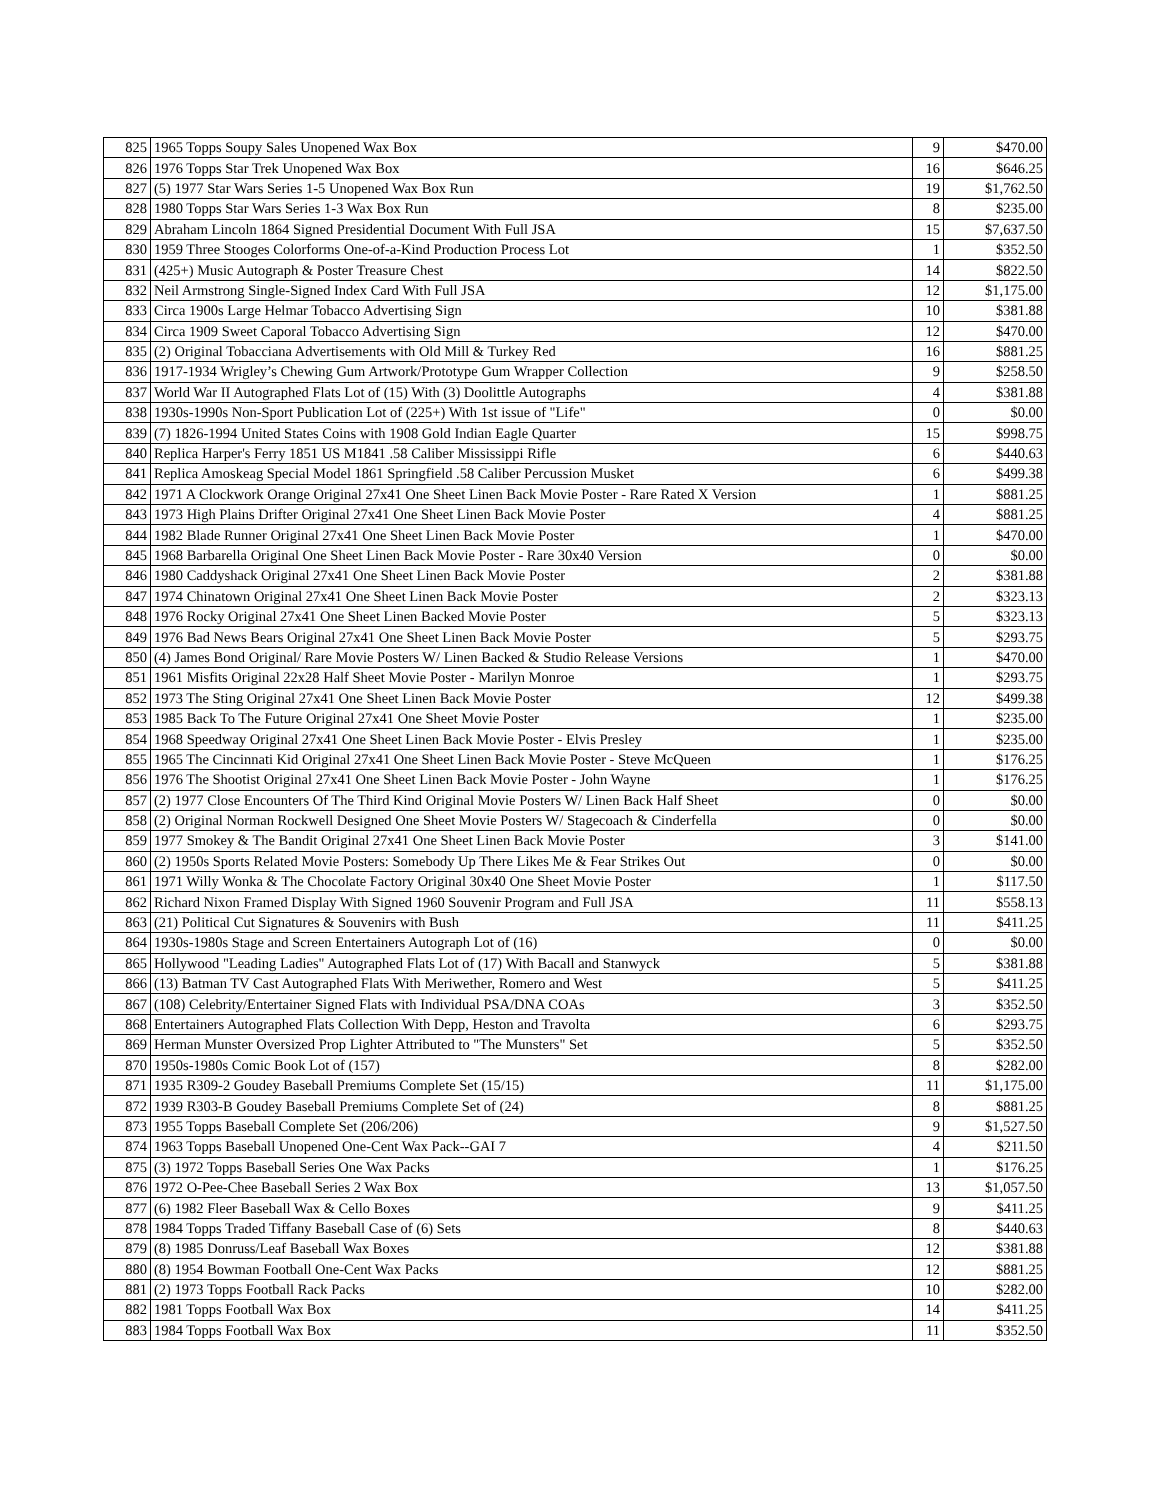| 825 | 1965 Topps Soupy Sales Unopened Wax Box | 9 | $470.00 |
| 826 | 1976 Topps Star Trek Unopened Wax Box | 16 | $646.25 |
| 827 | (5) 1977 Star Wars Series 1-5 Unopened Wax Box Run | 19 | $1,762.50 |
| 828 | 1980 Topps Star Wars Series 1-3 Wax Box Run | 8 | $235.00 |
| 829 | Abraham Lincoln 1864 Signed Presidential Document With Full JSA | 15 | $7,637.50 |
| 830 | 1959 Three Stooges Colorforms One-of-a-Kind Production Process Lot | 1 | $352.50 |
| 831 | (425+) Music Autograph & Poster Treasure Chest | 14 | $822.50 |
| 832 | Neil Armstrong Single-Signed Index Card With Full JSA | 12 | $1,175.00 |
| 833 | Circa 1900s Large Helmar Tobacco Advertising Sign | 10 | $381.88 |
| 834 | Circa 1909 Sweet Caporal Tobacco Advertising Sign | 12 | $470.00 |
| 835 | (2) Original Tobacciana Advertisements with Old Mill & Turkey Red | 16 | $881.25 |
| 836 | 1917-1934 Wrigley’s Chewing Gum Artwork/Prototype Gum Wrapper Collection | 9 | $258.50 |
| 837 | World War II Autographed Flats Lot of (15) With (3) Doolittle Autographs | 4 | $381.88 |
| 838 | 1930s-1990s Non-Sport Publication Lot of (225+) With 1st issue of "Life" | 0 | $0.00 |
| 839 | (7) 1826-1994 United States Coins with 1908 Gold Indian Eagle Quarter | 15 | $998.75 |
| 840 | Replica Harper's Ferry 1851 US M1841 .58 Caliber Mississippi Rifle | 6 | $440.63 |
| 841 | Replica Amoskeag Special Model 1861 Springfield .58 Caliber Percussion Musket | 6 | $499.38 |
| 842 | 1971 A Clockwork Orange Original 27x41 One Sheet Linen Back Movie Poster - Rare Rated X Version | 1 | $881.25 |
| 843 | 1973 High Plains Drifter Original 27x41 One Sheet Linen Back Movie Poster | 4 | $881.25 |
| 844 | 1982 Blade Runner Original 27x41 One Sheet Linen Back Movie Poster | 1 | $470.00 |
| 845 | 1968 Barbarella Original One Sheet Linen Back Movie Poster - Rare 30x40 Version | 0 | $0.00 |
| 846 | 1980 Caddyshack Original 27x41 One Sheet Linen Back Movie Poster | 2 | $381.88 |
| 847 | 1974 Chinatown Original 27x41 One Sheet Linen Back Movie Poster | 2 | $323.13 |
| 848 | 1976 Rocky Original 27x41 One Sheet Linen Backed Movie Poster | 5 | $323.13 |
| 849 | 1976 Bad News Bears Original 27x41 One Sheet Linen Back Movie Poster | 5 | $293.75 |
| 850 | (4) James Bond Original/ Rare Movie Posters W/ Linen Backed & Studio Release Versions | 1 | $470.00 |
| 851 | 1961 Misfits Original 22x28 Half Sheet Movie Poster - Marilyn Monroe | 1 | $293.75 |
| 852 | 1973 The Sting Original 27x41 One Sheet Linen Back Movie Poster | 12 | $499.38 |
| 853 | 1985 Back To The Future Original 27x41 One Sheet Movie Poster | 1 | $235.00 |
| 854 | 1968 Speedway Original 27x41 One Sheet Linen Back Movie Poster - Elvis Presley | 1 | $235.00 |
| 855 | 1965 The Cincinnati Kid Original 27x41 One Sheet Linen Back Movie Poster - Steve McQueen | 1 | $176.25 |
| 856 | 1976 The Shootist Original 27x41 One Sheet Linen Back Movie Poster - John Wayne | 1 | $176.25 |
| 857 | (2) 1977 Close Encounters Of The Third Kind Original Movie Posters W/ Linen Back Half Sheet | 0 | $0.00 |
| 858 | (2) Original Norman Rockwell Designed One Sheet Movie Posters W/ Stagecoach & Cinderfella | 0 | $0.00 |
| 859 | 1977 Smokey & The Bandit Original 27x41 One Sheet Linen Back Movie Poster | 3 | $141.00 |
| 860 | (2) 1950s Sports Related Movie Posters: Somebody Up There Likes Me & Fear Strikes Out | 0 | $0.00 |
| 861 | 1971 Willy Wonka & The Chocolate Factory Original 30x40 One Sheet Movie Poster | 1 | $117.50 |
| 862 | Richard Nixon Framed Display With Signed 1960 Souvenir Program and Full JSA | 11 | $558.13 |
| 863 | (21) Political Cut Signatures & Souvenirs with Bush | 11 | $411.25 |
| 864 | 1930s-1980s Stage and Screen Entertainers Autograph Lot of (16) | 0 | $0.00 |
| 865 | Hollywood "Leading Ladies" Autographed Flats Lot of (17) With Bacall and Stanwyck | 5 | $381.88 |
| 866 | (13) Batman TV Cast Autographed Flats With Meriwether, Romero and West | 5 | $411.25 |
| 867 | (108) Celebrity/Entertainer Signed Flats with Individual PSA/DNA COAs | 3 | $352.50 |
| 868 | Entertainers Autographed Flats Collection With Depp, Heston and Travolta | 6 | $293.75 |
| 869 | Herman Munster Oversized Prop Lighter Attributed to "The Munsters" Set | 5 | $352.50 |
| 870 | 1950s-1980s Comic Book Lot of (157) | 8 | $282.00 |
| 871 | 1935 R309-2 Goudey Baseball Premiums Complete Set (15/15) | 11 | $1,175.00 |
| 872 | 1939 R303-B Goudey Baseball Premiums Complete Set of (24) | 8 | $881.25 |
| 873 | 1955 Topps Baseball Complete Set (206/206) | 9 | $1,527.50 |
| 874 | 1963 Topps Baseball Unopened One-Cent Wax Pack--GAI 7 | 4 | $211.50 |
| 875 | (3) 1972 Topps Baseball Series One Wax Packs | 1 | $176.25 |
| 876 | 1972 O-Pee-Chee Baseball Series 2 Wax Box | 13 | $1,057.50 |
| 877 | (6) 1982 Fleer Baseball Wax & Cello Boxes | 9 | $411.25 |
| 878 | 1984 Topps Traded Tiffany Baseball Case of (6) Sets | 8 | $440.63 |
| 879 | (8) 1985 Donruss/Leaf Baseball Wax Boxes | 12 | $381.88 |
| 880 | (8) 1954 Bowman Football One-Cent Wax Packs | 12 | $881.25 |
| 881 | (2) 1973 Topps Football Rack Packs | 10 | $282.00 |
| 882 | 1981 Topps Football Wax Box | 14 | $411.25 |
| 883 | 1984 Topps Football Wax Box | 11 | $352.50 |